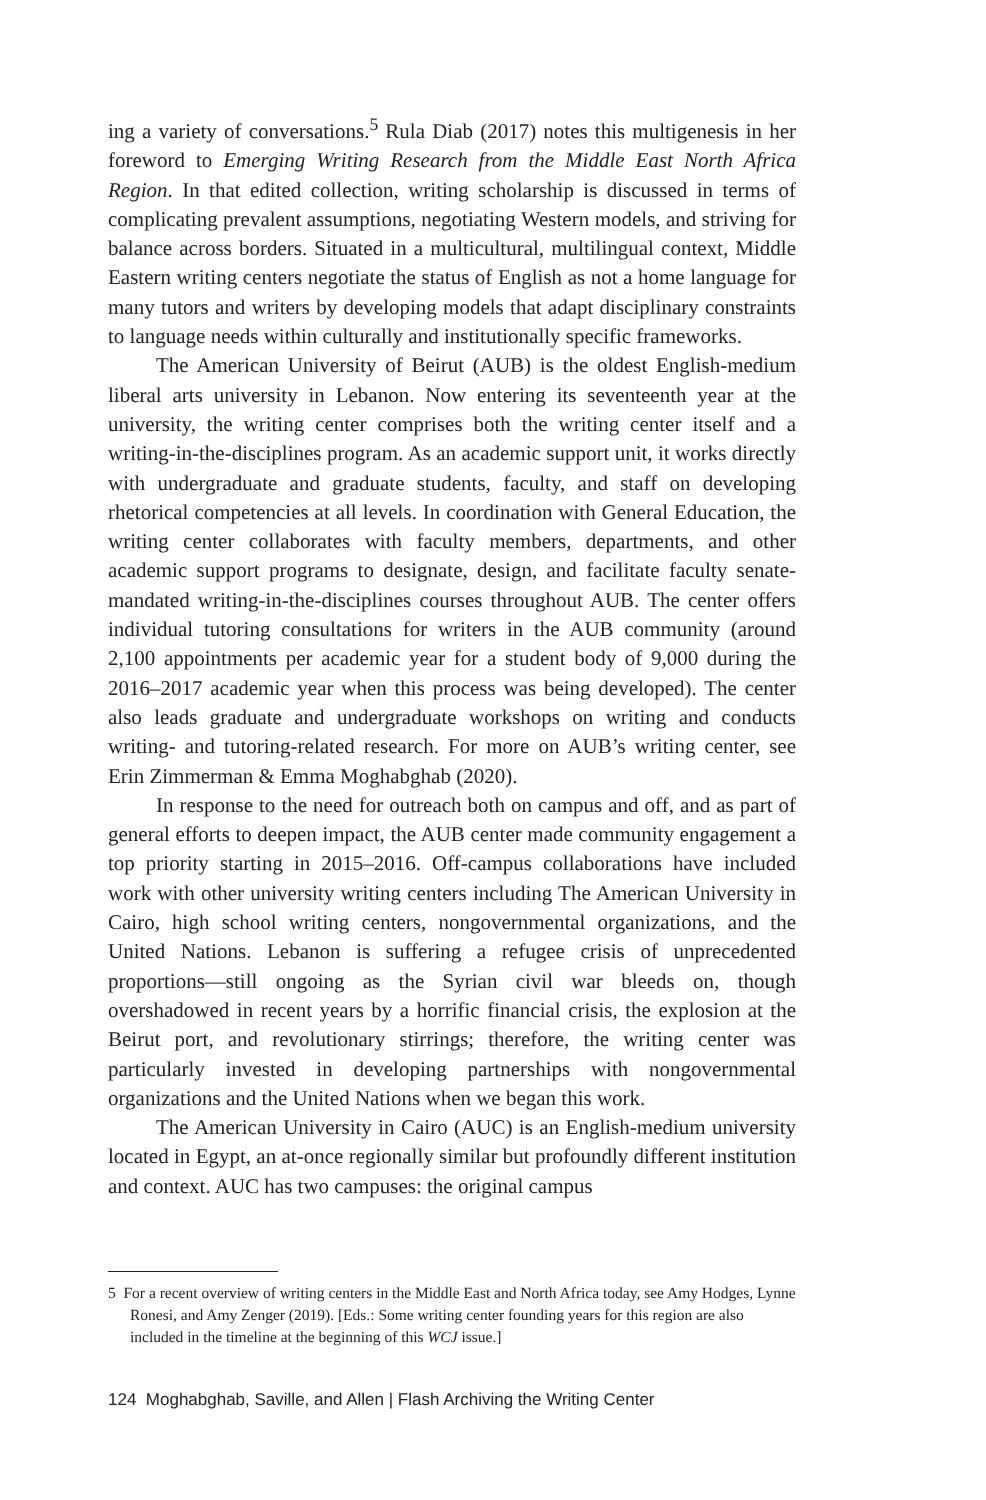ing a variety of conversations.<sup>5</sup> Rula Diab (2017) notes this multigenesis in her foreword to Emerging Writing Research from the Middle East North Africa Region. In that edited collection, writing scholarship is discussed in terms of complicating prevalent assumptions, negotiating Western models, and striving for balance across borders. Situated in a multicultural, multilingual context, Middle Eastern writing centers negotiate the status of English as not a home language for many tutors and writers by developing models that adapt disciplinary constraints to language needs within culturally and institutionally specific frameworks.
The American University of Beirut (AUB) is the oldest English-medium liberal arts university in Lebanon. Now entering its seventeenth year at the university, the writing center comprises both the writing center itself and a writing-in-the-disciplines program. As an academic support unit, it works directly with undergraduate and graduate students, faculty, and staff on developing rhetorical competencies at all levels. In coordination with General Education, the writing center collaborates with faculty members, departments, and other academic support programs to designate, design, and facilitate faculty senate-mandated writing-in-the-disciplines courses throughout AUB. The center offers individual tutoring consultations for writers in the AUB community (around 2,100 appointments per academic year for a student body of 9,000 during the 2016–2017 academic year when this process was being developed). The center also leads graduate and undergraduate workshops on writing and conducts writing- and tutoring-related research. For more on AUB’s writing center, see Erin Zimmerman & Emma Moghabghab (2020).
In response to the need for outreach both on campus and off, and as part of general efforts to deepen impact, the AUB center made community engagement a top priority starting in 2015–2016. Off-campus collaborations have included work with other university writing centers including The American University in Cairo, high school writing centers, nongovernmental organizations, and the United Nations. Lebanon is suffering a refugee crisis of unprecedented proportions—still ongoing as the Syrian civil war bleeds on, though overshadowed in recent years by a horrific financial crisis, the explosion at the Beirut port, and revolutionary stirrings; therefore, the writing center was particularly invested in developing partnerships with nongovernmental organizations and the United Nations when we began this work.
The American University in Cairo (AUC) is an English-medium university located in Egypt, an at-once regionally similar but profoundly different institution and context. AUC has two campuses: the original campus
5 For a recent overview of writing centers in the Middle East and North Africa today, see Amy Hodges, Lynne Ronesi, and Amy Zenger (2019). [Eds.: Some writing center founding years for this region are also included in the timeline at the beginning of this WCJ issue.]
124 Moghabghab, Saville, and Allen | Flash Archiving the Writing Center